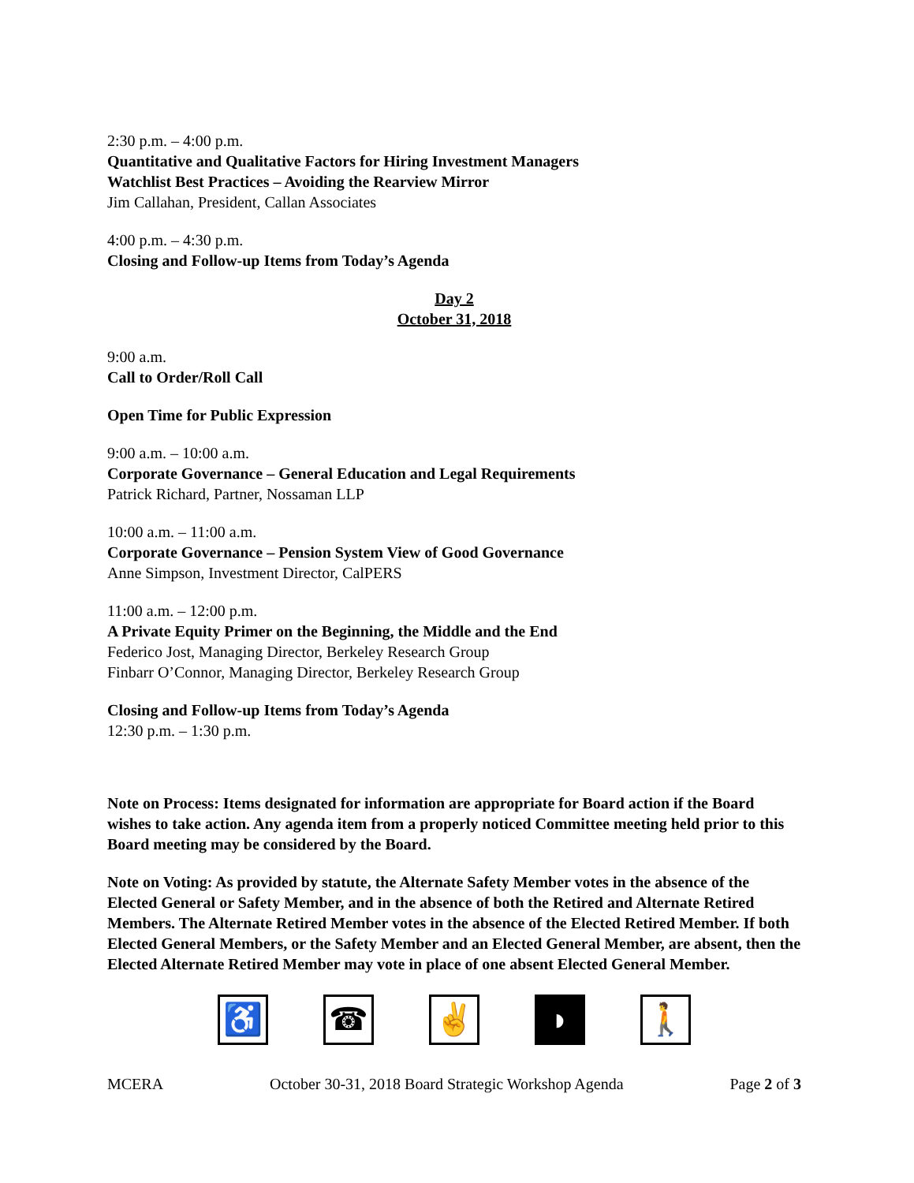2:30 p.m. – 4:00 p.m.
Quantitative and Qualitative Factors for Hiring Investment Managers
Watchlist Best Practices – Avoiding the Rearview Mirror
Jim Callahan, President, Callan Associates
4:00 p.m. – 4:30 p.m.
Closing and Follow-up Items from Today’s Agenda
Day 2
October 31, 2018
9:00 a.m.
Call to Order/Roll Call
Open Time for Public Expression
9:00 a.m. – 10:00 a.m.
Corporate Governance – General Education and Legal Requirements
Patrick Richard, Partner, Nossaman LLP
10:00 a.m. – 11:00 a.m.
Corporate Governance – Pension System View of Good Governance
Anne Simpson, Investment Director, CalPERS
11:00 a.m. – 12:00 p.m.
A Private Equity Primer on the Beginning, the Middle and the End
Federico Jost, Managing Director, Berkeley Research Group
Finbarr O’Connor, Managing Director, Berkeley Research Group
Closing and Follow-up Items from Today’s Agenda
12:30 p.m. – 1:30 p.m.
Note on Process: Items designated for information are appropriate for Board action if the Board wishes to take action. Any agenda item from a properly noticed Committee meeting held prior to this Board meeting may be considered by the Board.
Note on Voting: As provided by statute, the Alternate Safety Member votes in the absence of the Elected General or Safety Member, and in the absence of both the Retired and Alternate Retired Members. The Alternate Retired Member votes in the absence of the Elected Retired Member. If both Elected General Members, or the Safety Member and an Elected General Member, are absent, then the Elected Alternate Retired Member may vote in place of one absent Elected General Member.
♿ ☎ ✌ ◗ 🚶
MCERA October 30-31, 2018 Board Strategic Workshop Agenda Page 2 of 3